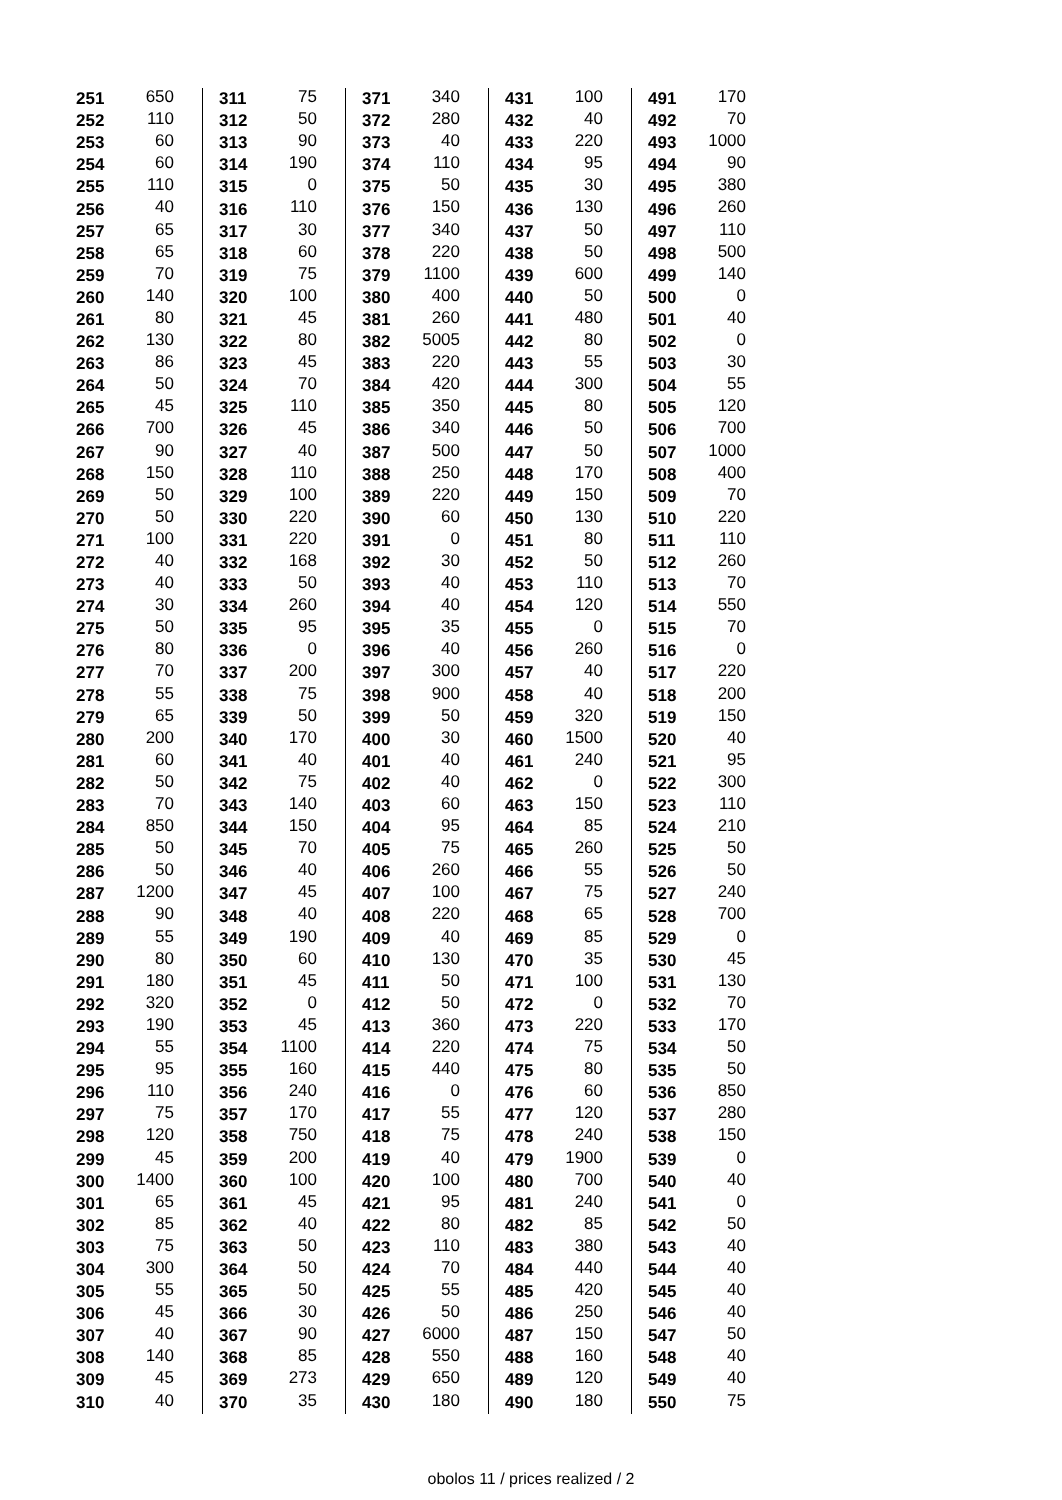| 251 | 650 |
| 252 | 110 |
| 253 | 60 |
| 254 | 60 |
| 255 | 110 |
| 256 | 40 |
| 257 | 65 |
| 258 | 65 |
| 259 | 70 |
| 260 | 140 |
| 261 | 80 |
| 262 | 130 |
| 263 | 86 |
| 264 | 50 |
| 265 | 45 |
| 266 | 700 |
| 267 | 90 |
| 268 | 150 |
| 269 | 50 |
| 270 | 50 |
| 271 | 100 |
| 272 | 40 |
| 273 | 40 |
| 274 | 30 |
| 275 | 50 |
| 276 | 80 |
| 277 | 70 |
| 278 | 55 |
| 279 | 65 |
| 280 | 200 |
| 281 | 60 |
| 282 | 50 |
| 283 | 70 |
| 284 | 850 |
| 285 | 50 |
| 286 | 50 |
| 287 | 1200 |
| 288 | 90 |
| 289 | 55 |
| 290 | 80 |
| 291 | 180 |
| 292 | 320 |
| 293 | 190 |
| 294 | 55 |
| 295 | 95 |
| 296 | 110 |
| 297 | 75 |
| 298 | 120 |
| 299 | 45 |
| 300 | 1400 |
| 301 | 65 |
| 302 | 85 |
| 303 | 75 |
| 304 | 300 |
| 305 | 55 |
| 306 | 45 |
| 307 | 40 |
| 308 | 140 |
| 309 | 45 |
| 310 | 40 |
| 311 | 75 |
| 312 | 50 |
| 313 | 90 |
| 314 | 190 |
| 315 | 0 |
| 316 | 110 |
| 317 | 30 |
| 318 | 60 |
| 319 | 75 |
| 320 | 100 |
| 321 | 45 |
| 322 | 80 |
| 323 | 45 |
| 324 | 70 |
| 325 | 110 |
| 326 | 45 |
| 327 | 40 |
| 328 | 110 |
| 329 | 100 |
| 330 | 220 |
| 331 | 220 |
| 332 | 168 |
| 333 | 50 |
| 334 | 260 |
| 335 | 95 |
| 336 | 0 |
| 337 | 200 |
| 338 | 75 |
| 339 | 50 |
| 340 | 170 |
| 341 | 40 |
| 342 | 75 |
| 343 | 140 |
| 344 | 150 |
| 345 | 70 |
| 346 | 40 |
| 347 | 45 |
| 348 | 40 |
| 349 | 190 |
| 350 | 60 |
| 351 | 45 |
| 352 | 0 |
| 353 | 45 |
| 354 | 1100 |
| 355 | 160 |
| 356 | 240 |
| 357 | 170 |
| 358 | 750 |
| 359 | 200 |
| 360 | 100 |
| 361 | 45 |
| 362 | 40 |
| 363 | 50 |
| 364 | 50 |
| 365 | 50 |
| 366 | 30 |
| 367 | 90 |
| 368 | 85 |
| 369 | 273 |
| 370 | 35 |
| 371 | 340 |
| 372 | 280 |
| 373 | 40 |
| 374 | 110 |
| 375 | 50 |
| 376 | 150 |
| 377 | 340 |
| 378 | 220 |
| 379 | 1100 |
| 380 | 400 |
| 381 | 260 |
| 382 | 5005 |
| 383 | 220 |
| 384 | 420 |
| 385 | 350 |
| 386 | 340 |
| 387 | 500 |
| 388 | 250 |
| 389 | 220 |
| 390 | 60 |
| 391 | 0 |
| 392 | 30 |
| 393 | 40 |
| 394 | 40 |
| 395 | 35 |
| 396 | 40 |
| 397 | 300 |
| 398 | 900 |
| 399 | 50 |
| 400 | 30 |
| 401 | 40 |
| 402 | 40 |
| 403 | 60 |
| 404 | 95 |
| 405 | 75 |
| 406 | 260 |
| 407 | 100 |
| 408 | 220 |
| 409 | 40 |
| 410 | 130 |
| 411 | 50 |
| 412 | 50 |
| 413 | 360 |
| 414 | 220 |
| 415 | 440 |
| 416 | 0 |
| 417 | 55 |
| 418 | 75 |
| 419 | 40 |
| 420 | 100 |
| 421 | 95 |
| 422 | 80 |
| 423 | 110 |
| 424 | 70 |
| 425 | 55 |
| 426 | 50 |
| 427 | 6000 |
| 428 | 550 |
| 429 | 650 |
| 430 | 180 |
| 431 | 100 |
| 432 | 40 |
| 433 | 220 |
| 434 | 95 |
| 435 | 30 |
| 436 | 130 |
| 437 | 50 |
| 438 | 50 |
| 439 | 600 |
| 440 | 50 |
| 441 | 480 |
| 442 | 80 |
| 443 | 55 |
| 444 | 300 |
| 445 | 80 |
| 446 | 50 |
| 447 | 50 |
| 448 | 170 |
| 449 | 150 |
| 450 | 130 |
| 451 | 80 |
| 452 | 50 |
| 453 | 110 |
| 454 | 120 |
| 455 | 0 |
| 456 | 260 |
| 457 | 40 |
| 458 | 40 |
| 459 | 320 |
| 460 | 1500 |
| 461 | 240 |
| 462 | 0 |
| 463 | 150 |
| 464 | 85 |
| 465 | 260 |
| 466 | 55 |
| 467 | 75 |
| 468 | 65 |
| 469 | 85 |
| 470 | 35 |
| 471 | 100 |
| 472 | 0 |
| 473 | 220 |
| 474 | 75 |
| 475 | 80 |
| 476 | 60 |
| 477 | 120 |
| 478 | 240 |
| 479 | 1900 |
| 480 | 700 |
| 481 | 240 |
| 482 | 85 |
| 483 | 380 |
| 484 | 440 |
| 485 | 420 |
| 486 | 250 |
| 487 | 150 |
| 488 | 160 |
| 489 | 120 |
| 490 | 180 |
| 491 | 170 |
| 492 | 70 |
| 493 | 1000 |
| 494 | 90 |
| 495 | 380 |
| 496 | 260 |
| 497 | 110 |
| 498 | 500 |
| 499 | 140 |
| 500 | 0 |
| 501 | 40 |
| 502 | 0 |
| 503 | 30 |
| 504 | 55 |
| 505 | 120 |
| 506 | 700 |
| 507 | 1000 |
| 508 | 400 |
| 509 | 70 |
| 510 | 220 |
| 511 | 110 |
| 512 | 260 |
| 513 | 70 |
| 514 | 550 |
| 515 | 70 |
| 516 | 0 |
| 517 | 220 |
| 518 | 200 |
| 519 | 150 |
| 520 | 40 |
| 521 | 95 |
| 522 | 300 |
| 523 | 110 |
| 524 | 210 |
| 525 | 50 |
| 526 | 50 |
| 527 | 240 |
| 528 | 700 |
| 529 | 0 |
| 530 | 45 |
| 531 | 130 |
| 532 | 70 |
| 533 | 170 |
| 534 | 50 |
| 535 | 50 |
| 536 | 850 |
| 537 | 280 |
| 538 | 150 |
| 539 | 0 |
| 540 | 40 |
| 541 | 0 |
| 542 | 50 |
| 543 | 40 |
| 544 | 40 |
| 545 | 40 |
| 546 | 40 |
| 547 | 50 |
| 548 | 40 |
| 549 | 40 |
| 550 | 75 |
obolos 11 / prices realized / 2